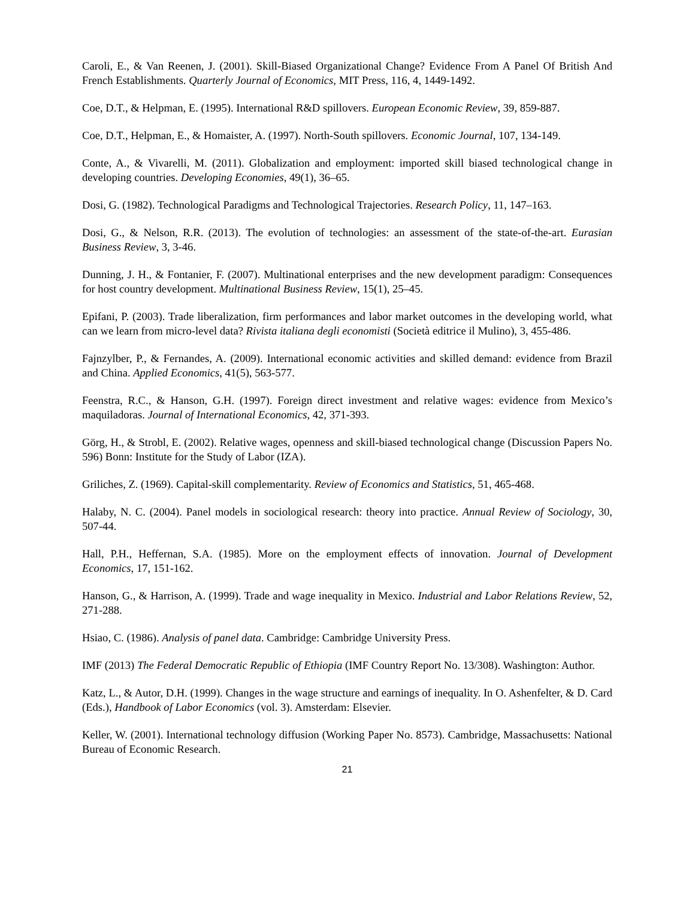Caroli, E., & Van Reenen, J. (2001). Skill-Biased Organizational Change? Evidence From A Panel Of British And French Establishments. Quarterly Journal of Economics, MIT Press, 116, 4, 1449-1492.
Coe, D.T., & Helpman, E. (1995). International R&D spillovers. European Economic Review, 39, 859-887.
Coe, D.T., Helpman, E., & Homaister, A. (1997). North-South spillovers. Economic Journal, 107, 134-149.
Conte, A., & Vivarelli, M. (2011). Globalization and employment: imported skill biased technological change in developing countries. Developing Economies, 49(1), 36–65.
Dosi, G. (1982). Technological Paradigms and Technological Trajectories. Research Policy, 11, 147–163.
Dosi, G., & Nelson, R.R. (2013). The evolution of technologies: an assessment of the state-of-the-art. Eurasian Business Review, 3, 3-46.
Dunning, J. H., & Fontanier, F. (2007). Multinational enterprises and the new development paradigm: Consequences for host country development. Multinational Business Review, 15(1), 25–45.
Epifani, P. (2003). Trade liberalization, firm performances and labor market outcomes in the developing world, what can we learn from micro-level data? Rivista italiana degli economisti (Società editrice il Mulino), 3, 455-486.
Fajnzylber, P., & Fernandes, A. (2009). International economic activities and skilled demand: evidence from Brazil and China. Applied Economics, 41(5), 563-577.
Feenstra, R.C., & Hanson, G.H. (1997). Foreign direct investment and relative wages: evidence from Mexico’s maquiladoras. Journal of International Economics, 42, 371-393.
Görg, H., & Strobl, E. (2002). Relative wages, openness and skill-biased technological change (Discussion Papers No. 596) Bonn: Institute for the Study of Labor (IZA).
Griliches, Z. (1969). Capital-skill complementarity. Review of Economics and Statistics, 51, 465-468.
Halaby, N. C. (2004). Panel models in sociological research: theory into practice. Annual Review of Sociology, 30, 507-44.
Hall, P.H., Heffernan, S.A. (1985). More on the employment effects of innovation. Journal of Development Economics, 17, 151-162.
Hanson, G., & Harrison, A. (1999). Trade and wage inequality in Mexico. Industrial and Labor Relations Review, 52, 271-288.
Hsiao, C. (1986). Analysis of panel data. Cambridge: Cambridge University Press.
IMF (2013) The Federal Democratic Republic of Ethiopia (IMF Country Report No. 13/308). Washington: Author.
Katz, L., & Autor, D.H. (1999). Changes in the wage structure and earnings of inequality. In O. Ashenfelter, & D. Card (Eds.), Handbook of Labor Economics (vol. 3). Amsterdam: Elsevier.
Keller, W. (2001). International technology diffusion (Working Paper No. 8573). Cambridge, Massachusetts: National Bureau of Economic Research.
21